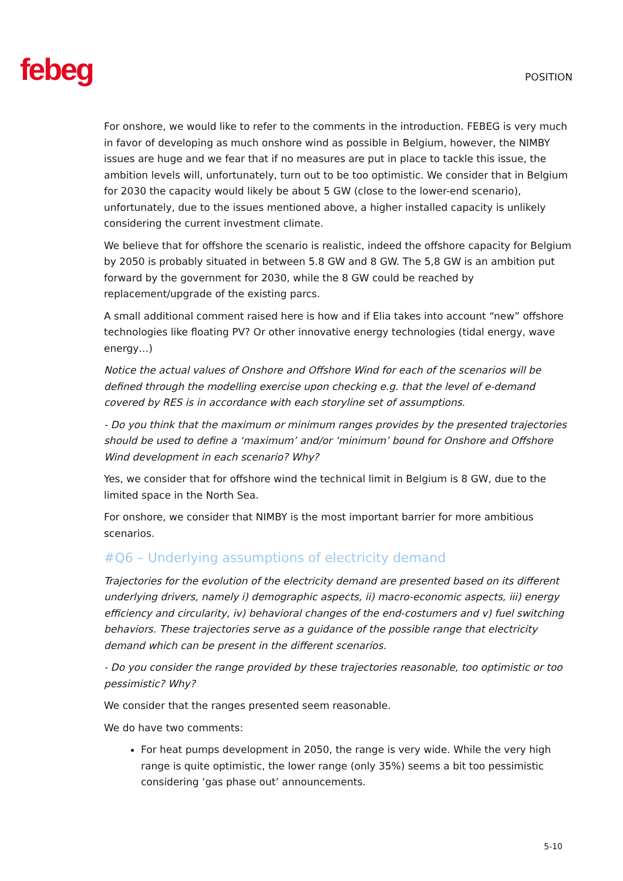febeg POSITION
For onshore, we would like to refer to the comments in the introduction. FEBEG is very much in favor of developing as much onshore wind as possible in Belgium, however, the NIMBY issues are huge and we fear that if no measures are put in place to tackle this issue, the ambition levels will, unfortunately, turn out to be too optimistic. We consider that in Belgium for 2030 the capacity would likely be about 5 GW (close to the lower-end scenario), unfortunately, due to the issues mentioned above, a higher installed capacity is unlikely considering the current investment climate.
We believe that for offshore the scenario is realistic, indeed the offshore capacity for Belgium by 2050 is probably situated in between 5.8 GW and 8 GW. The 5,8 GW is an ambition put forward by the government for 2030, while the 8 GW could be reached by replacement/upgrade of the existing parcs.
A small additional comment raised here is how and if Elia takes into account “new” offshore technologies like floating PV? Or other innovative energy technologies (tidal energy, wave energy…)
Notice the actual values of Onshore and Offshore Wind for each of the scenarios will be defined through the modelling exercise upon checking e.g. that the level of e-demand covered by RES is in accordance with each storyline set of assumptions.
- Do you think that the maximum or minimum ranges provides by the presented trajectories should be used to define a ‘maximum’ and/or ‘minimum’ bound for Onshore and Offshore Wind development in each scenario? Why?
Yes, we consider that for offshore wind the technical limit in Belgium is 8 GW, due to the limited space in the North Sea.
For onshore, we consider that NIMBY is the most important barrier for more ambitious scenarios.
#Q6 – Underlying assumptions of electricity demand
Trajectories for the evolution of the electricity demand are presented based on its different underlying drivers, namely i) demographic aspects, ii) macro-economic aspects, iii) energy efficiency and circularity, iv) behavioral changes of the end-costumers and v) fuel switching behaviors. These trajectories serve as a guidance of the possible range that electricity demand which can be present in the different scenarios.
- Do you consider the range provided by these trajectories reasonable, too optimistic or too pessimistic? Why?
We consider that the ranges presented seem reasonable.
We do have two comments:
For heat pumps development in 2050, the range is very wide. While the very high range is quite optimistic, the lower range (only 35%) seems a bit too pessimistic considering ‘gas phase out’ announcements.
5-10